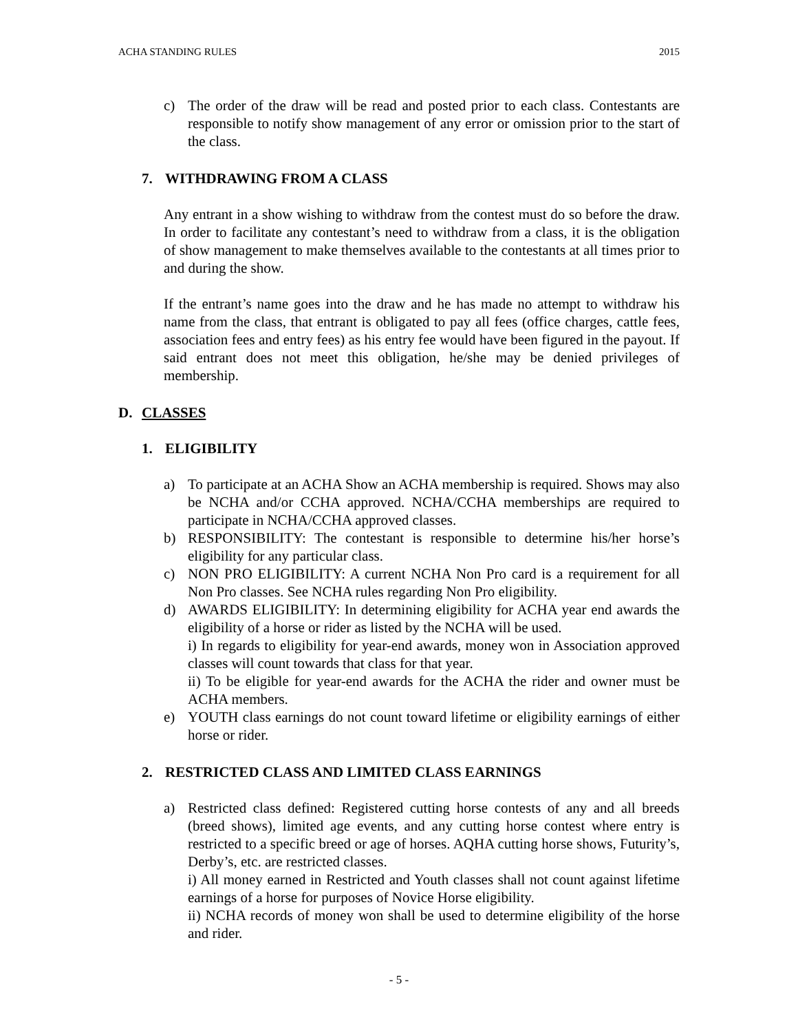ACHA STANDING RULES 2015
c) The order of the draw will be read and posted prior to each class. Contestants are responsible to notify show management of any error or omission prior to the start of the class.
7. WITHDRAWING FROM A CLASS
Any entrant in a show wishing to withdraw from the contest must do so before the draw. In order to facilitate any contestant’s need to withdraw from a class, it is the obligation of show management to make themselves available to the contestants at all times prior to and during the show.
If the entrant’s name goes into the draw and he has made no attempt to withdraw his name from the class, that entrant is obligated to pay all fees (office charges, cattle fees, association fees and entry fees) as his entry fee would have been figured in the payout. If said entrant does not meet this obligation, he/she may be denied privileges of membership.
D. CLASSES
1. ELIGIBILITY
a) To participate at an ACHA Show an ACHA membership is required. Shows may also be NCHA and/or CCHA approved. NCHA/CCHA memberships are required to participate in NCHA/CCHA approved classes.
b) RESPONSIBILITY: The contestant is responsible to determine his/her horse’s eligibility for any particular class.
c) NON PRO ELIGIBILITY: A current NCHA Non Pro card is a requirement for all Non Pro classes. See NCHA rules regarding Non Pro eligibility.
d) AWARDS ELIGIBILITY: In determining eligibility for ACHA year end awards the eligibility of a horse or rider as listed by the NCHA will be used.
i) In regards to eligibility for year-end awards, money won in Association approved classes will count towards that class for that year.
ii) To be eligible for year-end awards for the ACHA the rider and owner must be ACHA members.
e) YOUTH class earnings do not count toward lifetime or eligibility earnings of either horse or rider.
2. RESTRICTED CLASS AND LIMITED CLASS EARNINGS
a) Restricted class defined: Registered cutting horse contests of any and all breeds (breed shows), limited age events, and any cutting horse contest where entry is restricted to a specific breed or age of horses. AQHA cutting horse shows, Futurity’s, Derby’s, etc. are restricted classes.
i) All money earned in Restricted and Youth classes shall not count against lifetime earnings of a horse for purposes of Novice Horse eligibility.
ii) NCHA records of money won shall be used to determine eligibility of the horse and rider.
- 5 -